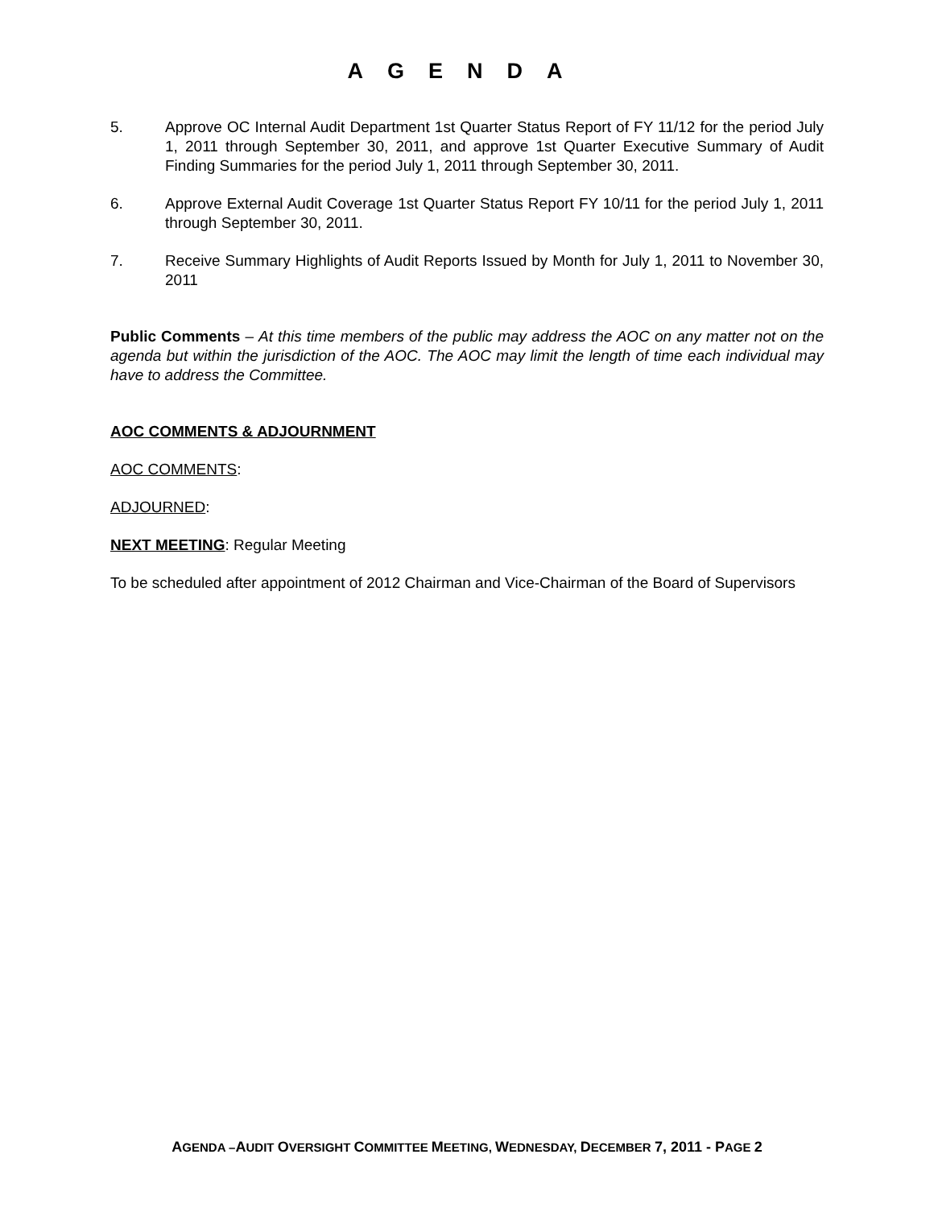AGENDA
5. Approve OC Internal Audit Department 1st Quarter Status Report of FY 11/12 for the period July 1, 2011 through September 30, 2011, and approve 1st Quarter Executive Summary of Audit Finding Summaries for the period July 1, 2011 through September 30, 2011.
6. Approve External Audit Coverage 1st Quarter Status Report FY 10/11 for the period July 1, 2011 through September 30, 2011.
7. Receive Summary Highlights of Audit Reports Issued by Month for July 1, 2011 to November 30, 2011
Public Comments – At this time members of the public may address the AOC on any matter not on the agenda but within the jurisdiction of the AOC. The AOC may limit the length of time each individual may have to address the Committee.
AOC COMMENTS & ADJOURNMENT
AOC COMMENTS:
ADJOURNED:
NEXT MEETING: Regular Meeting
To be scheduled after appointment of 2012 Chairman and Vice-Chairman of the Board of Supervisors
AGENDA –AUDIT OVERSIGHT COMMITTEE MEETING, WEDNESDAY, DECEMBER 7, 2011 - PAGE 2